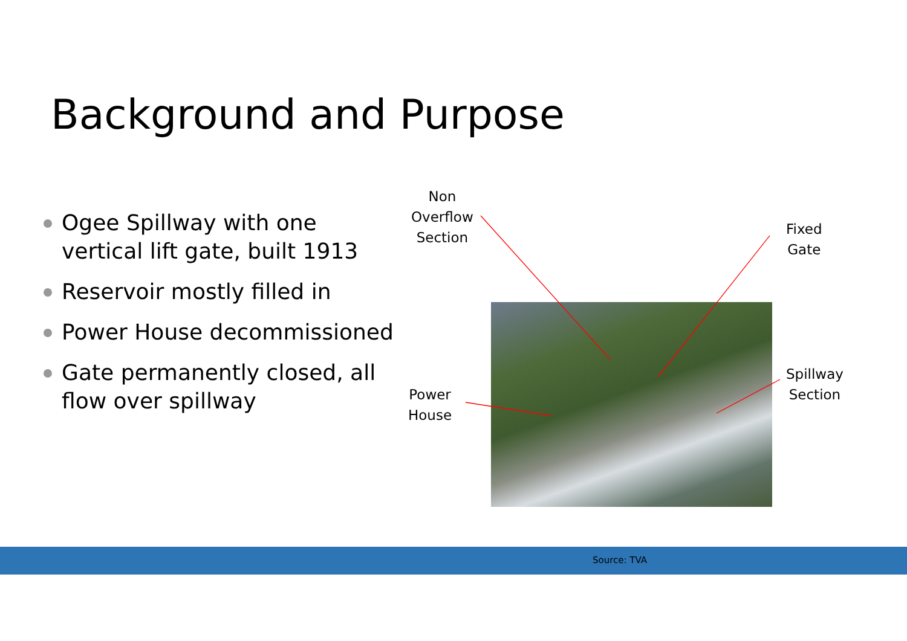Background and Purpose
Ogee Spillway with one vertical lift gate, built 1913
Reservoir mostly filled in
Power House decommissioned
Gate permanently closed, all flow over spillway
Non
Overflow
Section
Fixed
Gate
Spillway
Section
Power
House
Source: TVA